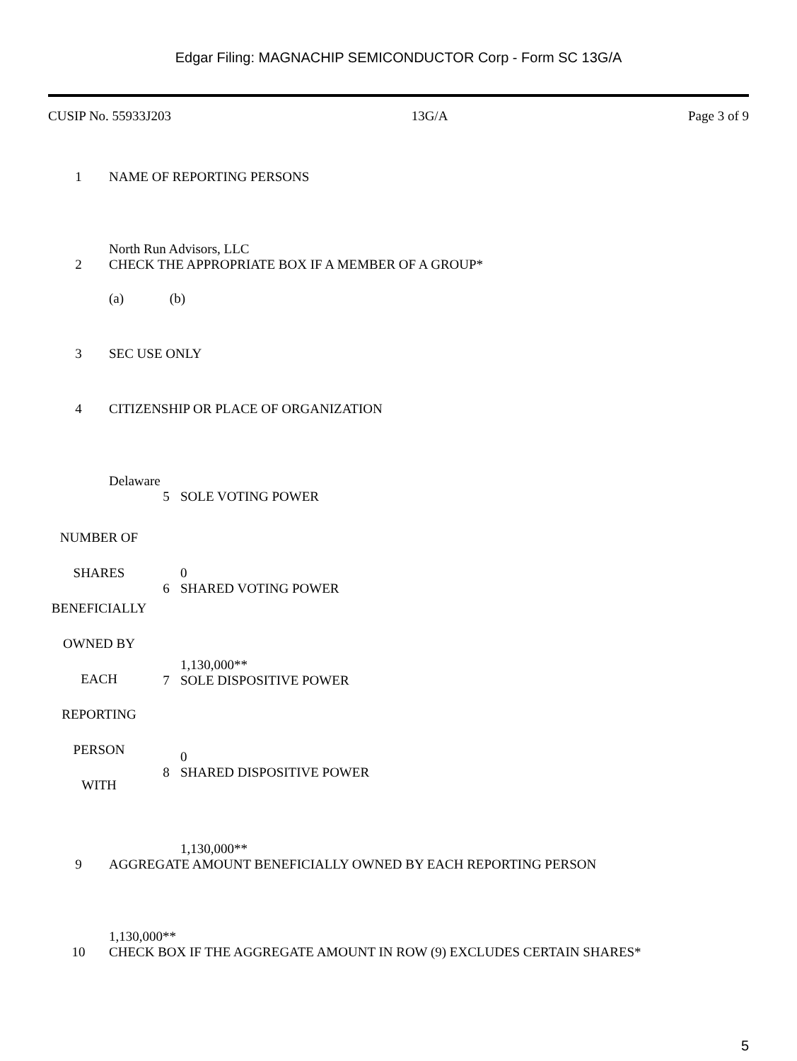Edgar Filing: MAGNACHIP SEMICONDUCTOR Corp - Form SC 13G/A
CUSIP No. 55933J203 13G/A Page 3 of 9
1 NAME OF REPORTING PERSONS
North Run Advisors, LLC
2 CHECK THE APPROPRIATE BOX IF A MEMBER OF A GROUP*
(a) (b)
3 SEC USE ONLY
4 CITIZENSHIP OR PLACE OF ORGANIZATION
Delaware
| NUMBER OF SHARES BENEFICIALLY OWNED BY EACH REPORTING PERSON WITH | 5 | SOLE VOTING POWER 0 |
| | 6 | SHARED VOTING POWER 1,130,000** |
| | 7 | SOLE DISPOSITIVE POWER 0 |
| | 8 | SHARED DISPOSITIVE POWER 1,130,000** |
9 AGGREGATE AMOUNT BENEFICIALLY OWNED BY EACH REPORTING PERSON
1,130,000**
10 CHECK BOX IF THE AGGREGATE AMOUNT IN ROW (9) EXCLUDES CERTAIN SHARES*
5